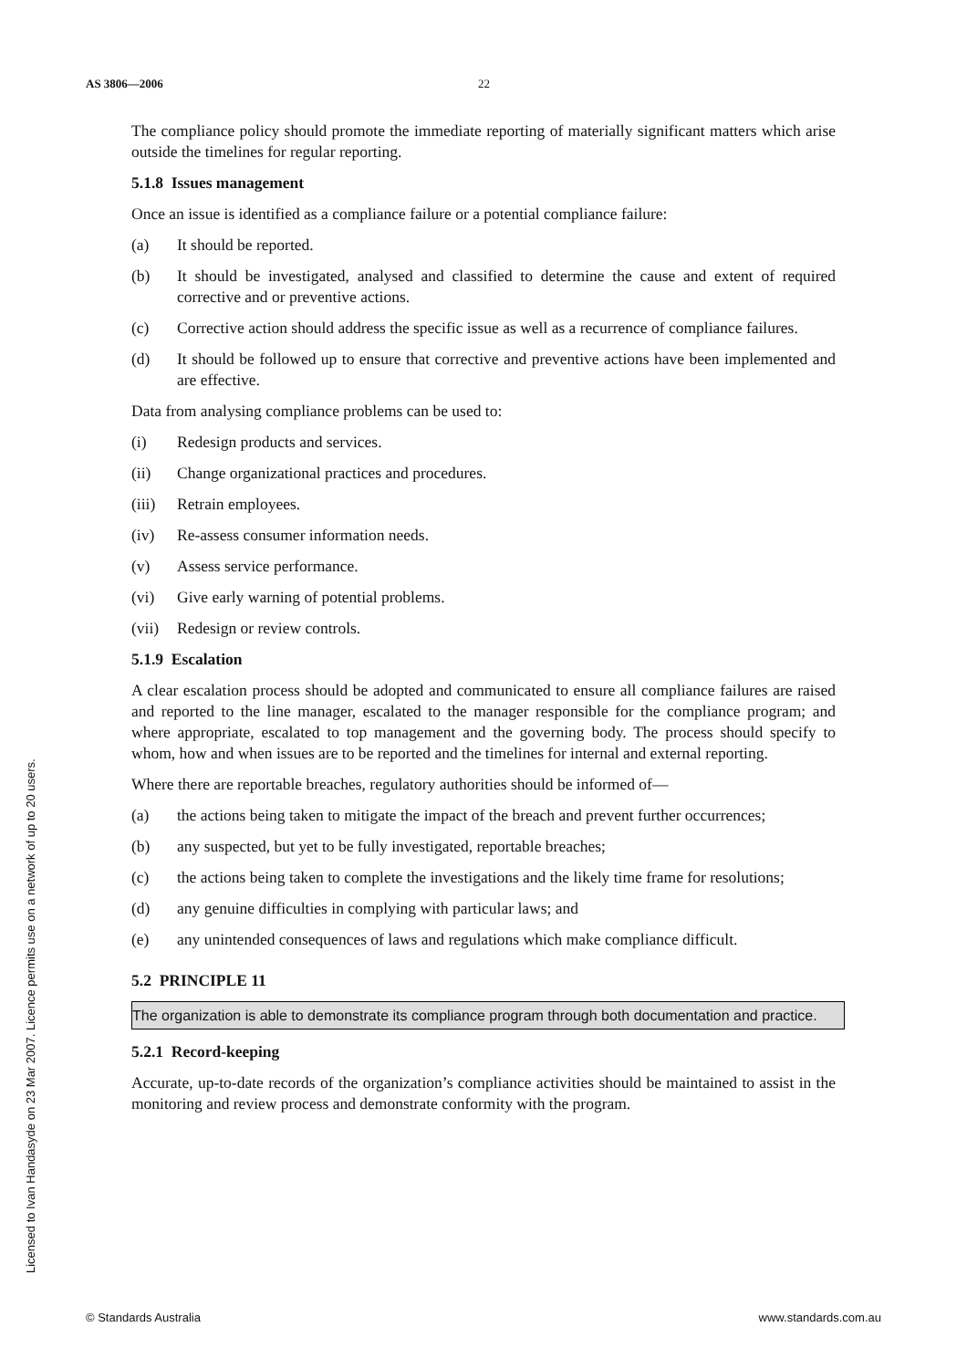AS 3806—2006 22
Licensed to Ivan Handasyde on 23 Mar 2007. Licence permits use on a network of up to 20 users.
The compliance policy should promote the immediate reporting of materially significant matters which arise outside the timelines for regular reporting.
5.1.8 Issues management
Once an issue is identified as a compliance failure or a potential compliance failure:
(a) It should be reported.
(b) It should be investigated, analysed and classified to determine the cause and extent of required corrective and or preventive actions.
(c) Corrective action should address the specific issue as well as a recurrence of compliance failures.
(d) It should be followed up to ensure that corrective and preventive actions have been implemented and are effective.
Data from analysing compliance problems can be used to:
(i) Redesign products and services.
(ii) Change organizational practices and procedures.
(iii) Retrain employees.
(iv) Re-assess consumer information needs.
(v) Assess service performance.
(vi) Give early warning of potential problems.
(vii) Redesign or review controls.
5.1.9 Escalation
A clear escalation process should be adopted and communicated to ensure all compliance failures are raised and reported to the line manager, escalated to the manager responsible for the compliance program; and where appropriate, escalated to top management and the governing body. The process should specify to whom, how and when issues are to be reported and the timelines for internal and external reporting.
Where there are reportable breaches, regulatory authorities should be informed of—
(a) the actions being taken to mitigate the impact of the breach and prevent further occurrences;
(b) any suspected, but yet to be fully investigated, reportable breaches;
(c) the actions being taken to complete the investigations and the likely time frame for resolutions;
(d) any genuine difficulties in complying with particular laws; and
(e) any unintended consequences of laws and regulations which make compliance difficult.
5.2 PRINCIPLE 11
The organization is able to demonstrate its compliance program through both documentation and practice.
5.2.1 Record-keeping
Accurate, up-to-date records of the organization’s compliance activities should be maintained to assist in the monitoring and review process and demonstrate conformity with the program.
© Standards Australia www.standards.com.au